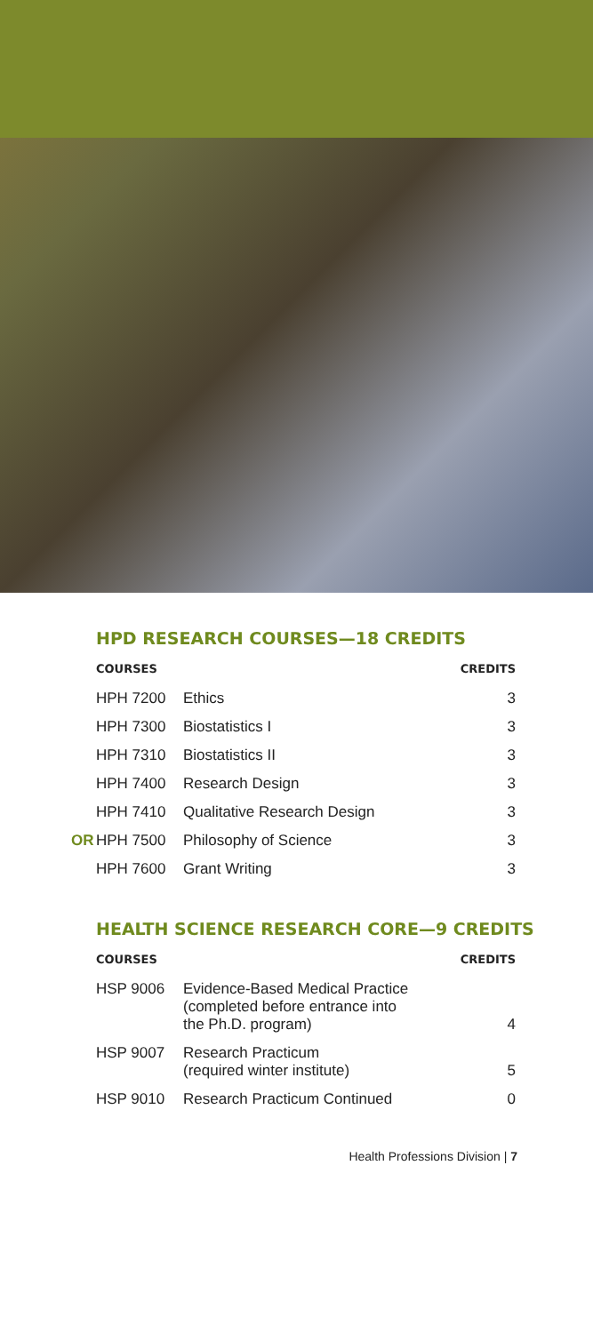HPD RESEARCH COURSES—18 CREDITS
| COURSES | | CREDITS |
| --- | --- | --- |
| HPH 7200 | Ethics | 3 |
| HPH 7300 | Biostatistics I | 3 |
| HPH 7310 | Biostatistics II | 3 |
| HPH 7400 | Research Design | 3 |
| HPH 7410 | Qualitative Research Design | 3 |
| OR HPH 7500 | Philosophy of Science | 3 |
| HPH 7600 | Grant Writing | 3 |
HEALTH SCIENCE RESEARCH CORE—9 CREDITS
| COURSES | | CREDITS |
| --- | --- | --- |
| HSP 9006 | Evidence-Based Medical Practice (completed before entrance into the Ph.D. program) | 4 |
| HSP 9007 | Research Practicum (required winter institute) | 5 |
| HSP 9010 | Research Practicum Continued | 0 |
Health Professions Division | 7